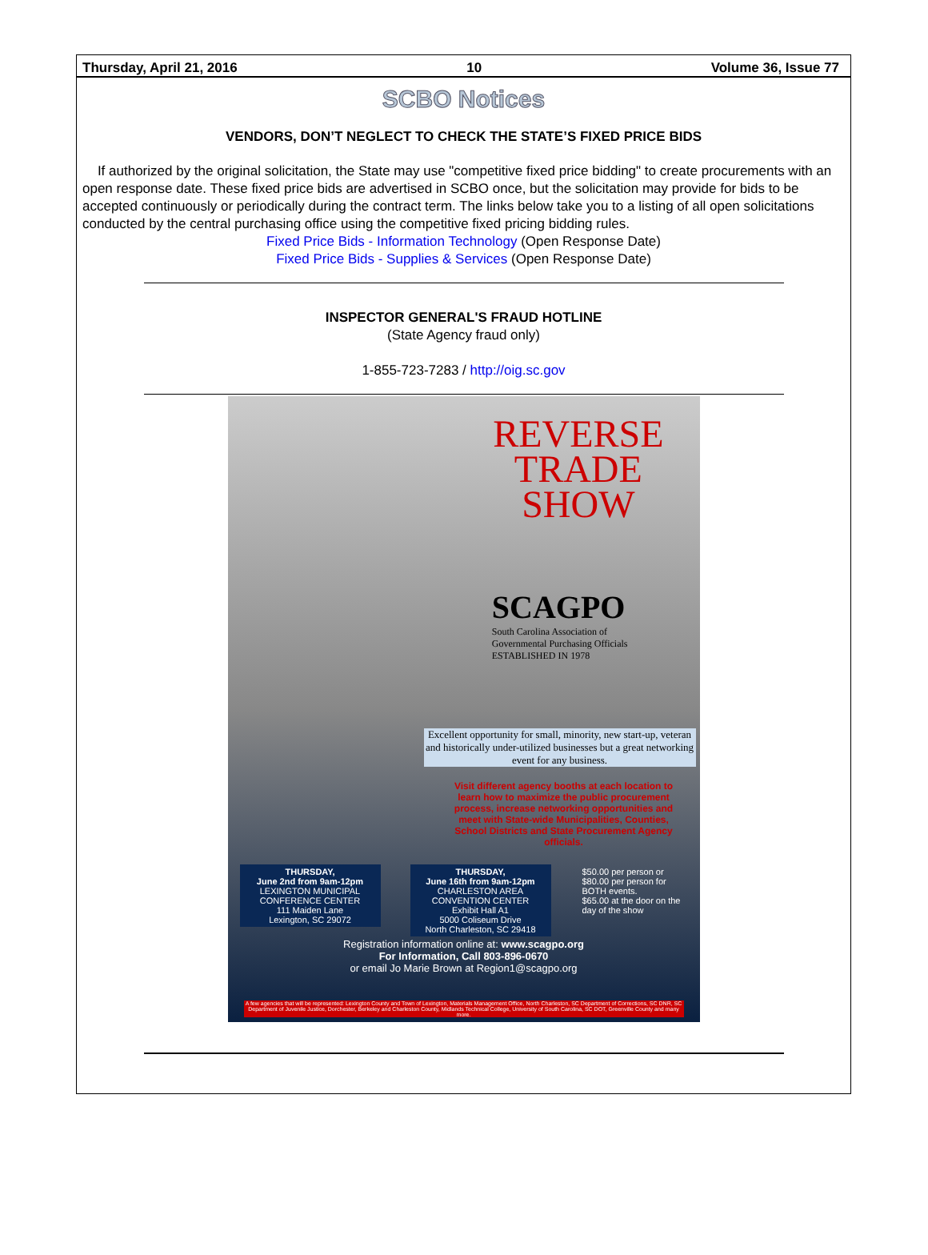Thursday, April 21, 2016 10 Volume 36, Issue 77
SCBO Notices
VENDORS, DON’T NEGLECT TO CHECK THE STATE’S FIXED PRICE BIDS
If authorized by the original solicitation, the State may use "competitive fixed price bidding" to create procurements with an open response date. These fixed price bids are advertised in SCBO once, but the solicitation may provide for bids to be accepted continuously or periodically during the contract term. The links below take you to a listing of all open solicitations conducted by the central purchasing office using the competitive fixed pricing bidding rules.
Fixed Price Bids - Information Technology (Open Response Date)
Fixed Price Bids - Supplies & Services (Open Response Date)
INSPECTOR GENERAL'S FRAUD HOTLINE
(State Agency fraud only)
1-855-723-7283 / http://oig.sc.gov
REVERSE
TRADE
SHOW
SCAGPO
South Carolina Association of
Governmental Purchasing Officials
ESTABLISHED IN 1978
Excellent opportunity for small, minority, new start-up, veteran and historically under-utilized businesses but a great networking event for any business.
Visit different agency booths at each location to learn how to maximize the public procurement process, increase networking opportunities and meet with State-wide Municipalities, Counties, School Districts and State Procurement Agency officials.
THURSDAY,
June 2nd from 9am-12pm
LEXINGTON MUNICIPAL CONFERENCE CENTER
111 Maiden Lane
Lexington, SC 29072
THURSDAY,
June 16th from 9am-12pm
CHARLESTON AREA CONVENTION CENTER
Exhibit Hall A1
5000 Coliseum Drive
North Charleston, SC 29418
$50.00 per person or $80.00 per person for BOTH events.
$65.00 at the door on the day of the show
Registration information online at: www.scagpo.org
For Information, Call 803-896-0670
or email Jo Marie Brown at Region1@scagpo.org
A few agencies that will be represented: Lexington County and Town of Lexington, Materials Management Office, North Charleston, SC Department of Corrections, SC DNR, SC Department of Juvenile Justice, Dorchester, Berkeley and Charleston County, Midlands Technical College, University of South Carolina, SC DOT, Greenville County and many more.